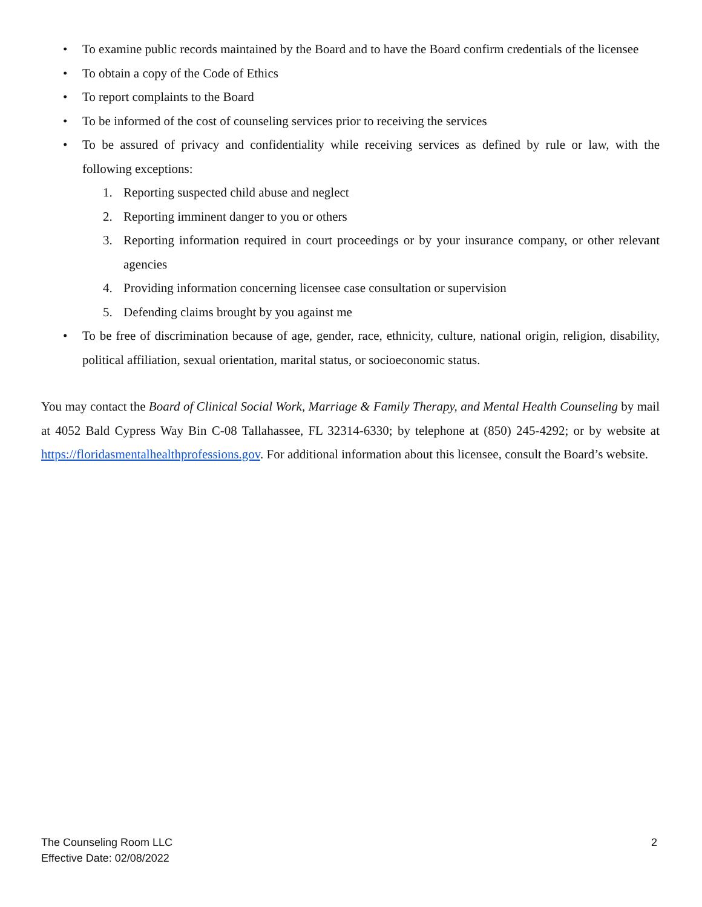• To examine public records maintained by the Board and to have the Board confirm credentials of the licensee
• To obtain a copy of the Code of Ethics
• To report complaints to the Board
• To be informed of the cost of counseling services prior to receiving the services
• To be assured of privacy and confidentiality while receiving services as defined by rule or law, with the following exceptions:
1. Reporting suspected child abuse and neglect
2. Reporting imminent danger to you or others
3. Reporting information required in court proceedings or by your insurance company, or other relevant agencies
4. Providing information concerning licensee case consultation or supervision
5. Defending claims brought by you against me
• To be free of discrimination because of age, gender, race, ethnicity, culture, national origin, religion, disability, political affiliation, sexual orientation, marital status, or socioeconomic status.
You may contact the Board of Clinical Social Work, Marriage & Family Therapy, and Mental Health Counseling by mail at 4052 Bald Cypress Way Bin C-08 Tallahassee, FL 32314-6330; by telephone at (850) 245-4292; or by website at https://floridasmentalhealthprofessions.gov. For additional information about this licensee, consult the Board’s website.
The Counseling Room LLC
Effective Date: 02/08/2022
2